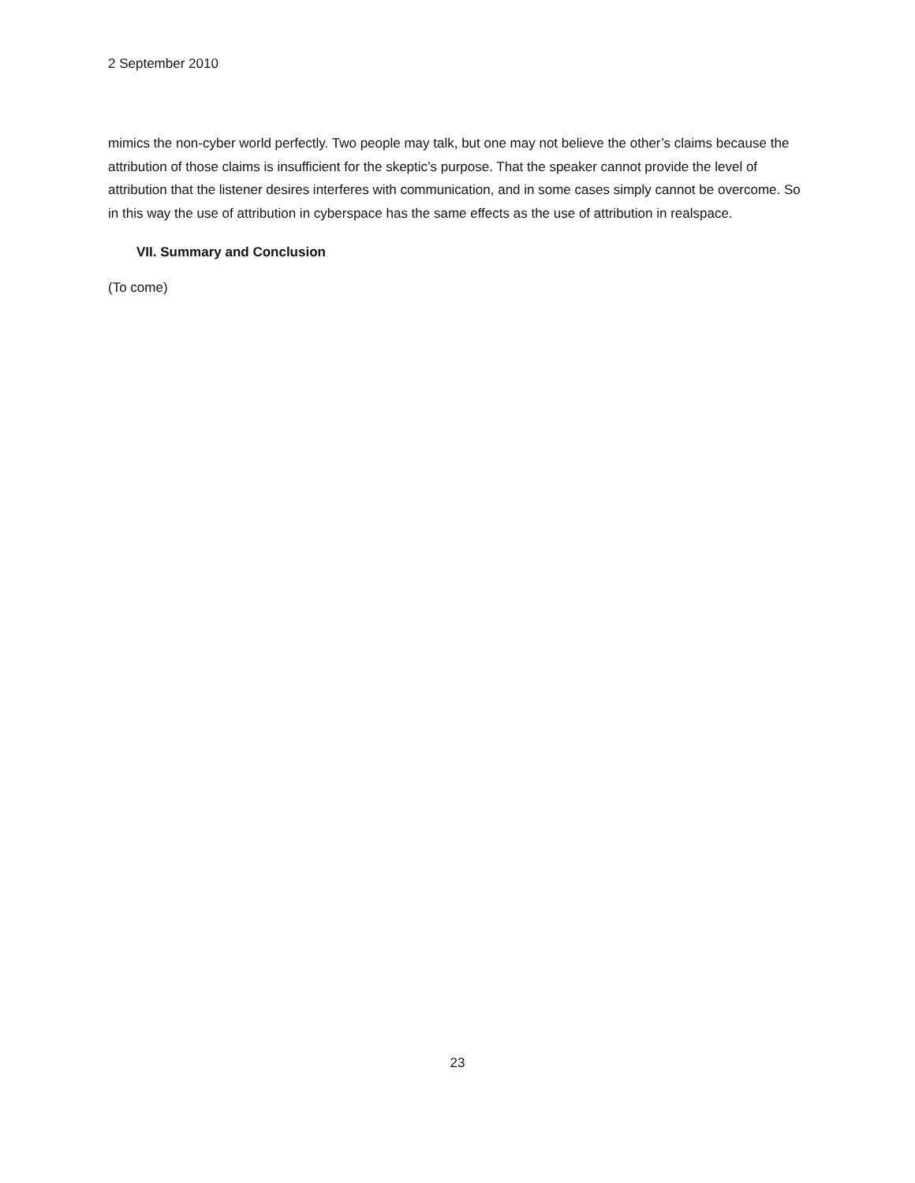2 September 2010
mimics the non-cyber world perfectly. Two people may talk, but one may not believe the other’s claims because the attribution of those claims is insufficient for the skeptic’s purpose. That the speaker cannot provide the level of attribution that the listener desires interferes with communication, and in some cases simply cannot be overcome. So in this way the use of attribution in cyberspace has the same effects as the use of attribution in realspace.
VII. Summary and Conclusion
(To come)
23